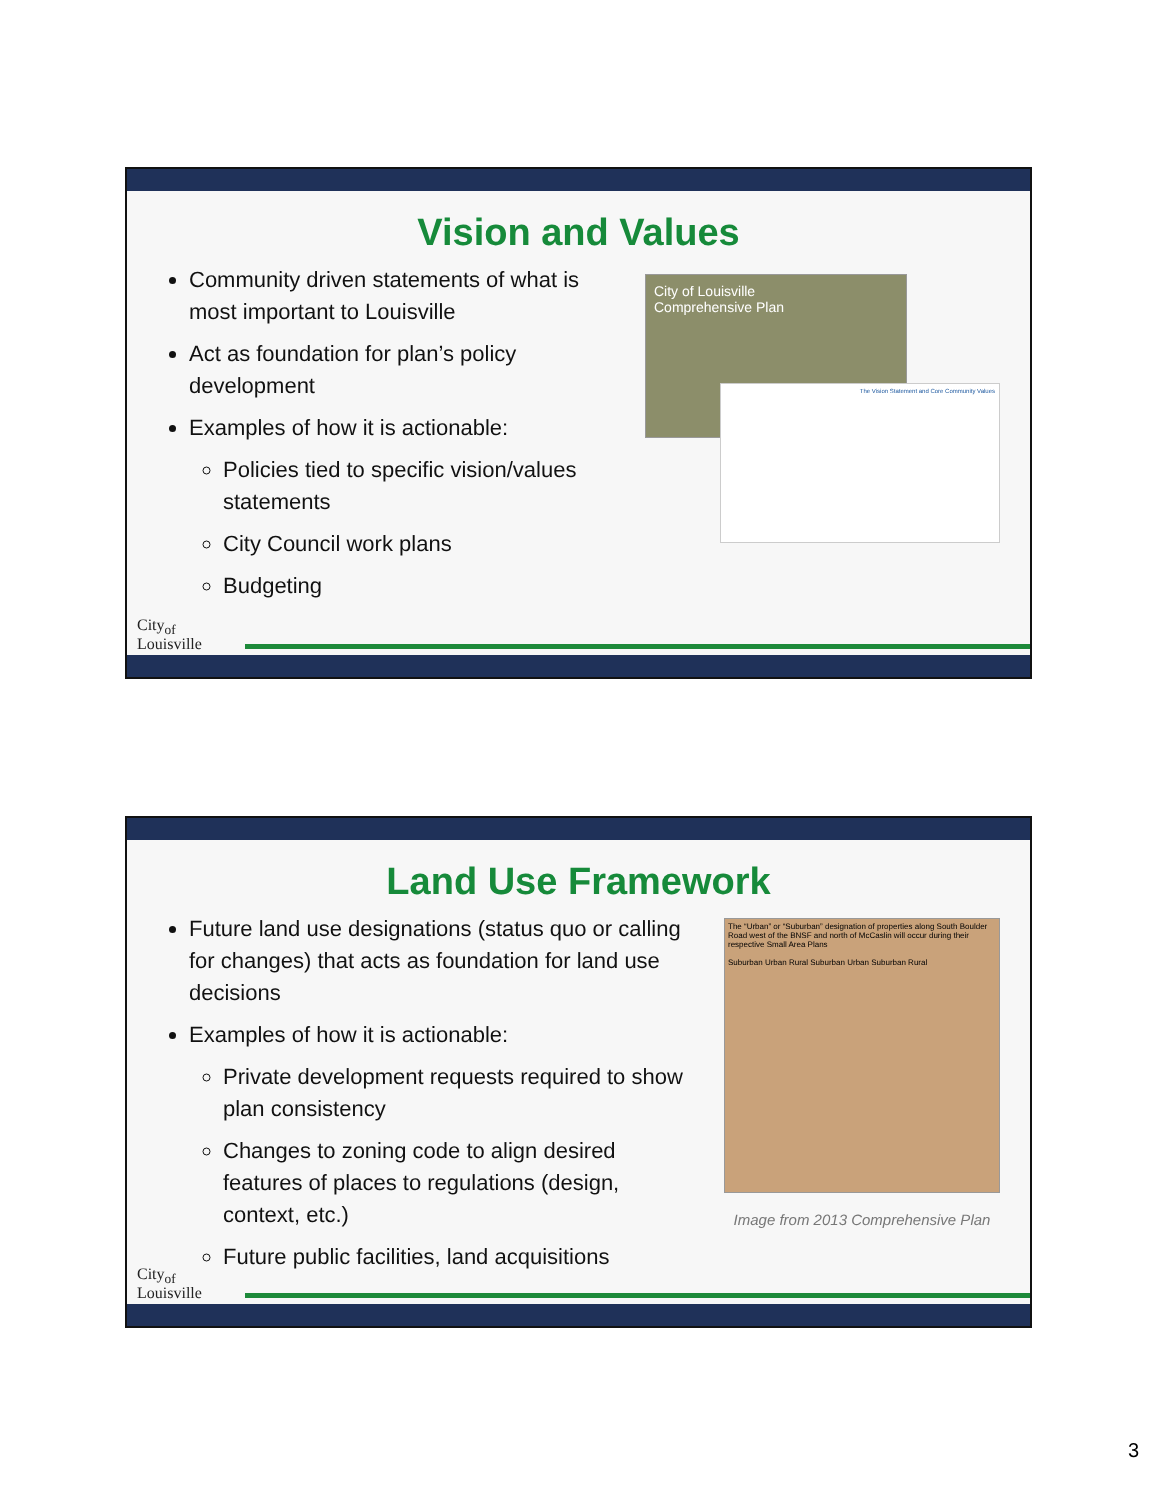Vision and Values
Community driven statements of what is most important to Louisville
Act as foundation for plan’s policy development
Examples of how it is actionable:
Policies tied to specific vision/values statements
City Council work plans
Budgeting
City of Louisville
Comprehensive Plan
The Vision Statement and Core Community Values
City<sub>of</sub>
Louisville
Land Use Framework
Future land use designations (status quo or calling for changes) that acts as foundation for land use decisions
Examples of how it is actionable:
Private development requests required to show plan consistency
Changes to zoning code to align desired features of places to regulations (design, context, etc.)
Future public facilities, land acquisitions
The “Urban” or “Suburban” designation of properties along South Boulder Road west of the BNSF and north of McCaslin will occur during their respective Small Area Plans
Suburban Urban Rural Suburban Urban Suburban Rural
Image from 2013 Comprehensive Plan
City<sub>of</sub>
Louisville
3